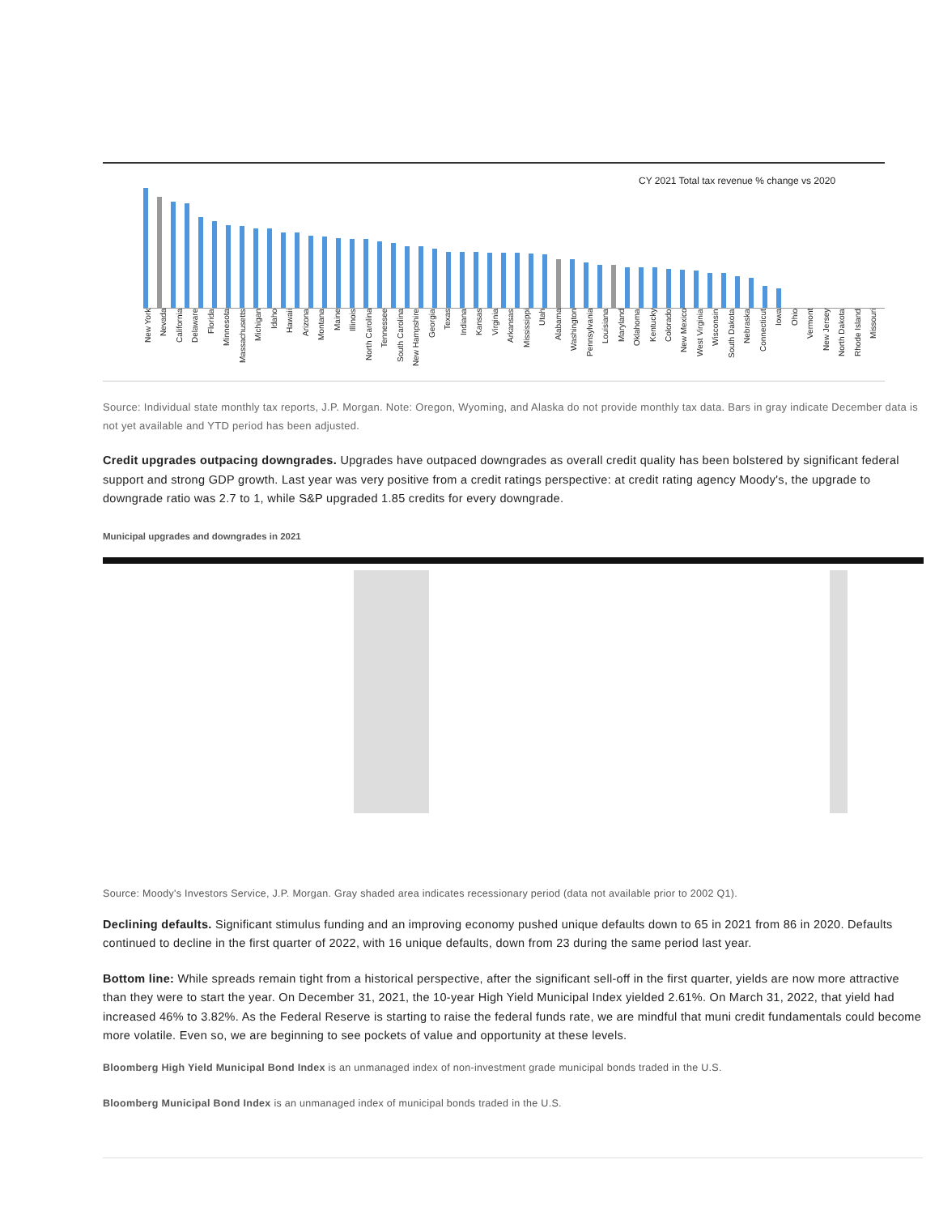CY 2021 Total tax revenue % change vs 2020
New York Nevada California Delaware Florida Minnesota Massachusetts Michigan Idaho Hawaii Arizona Montana Maine Illinois North Carolina Tennessee South Carolina New Hampshire Georgia Texas Indiana Kansas Virginia Arkansas Mississippi Utah Alabama Washington Pennsylvania Louisiana Maryland Oklahoma Kentucky Colorado New Mexico West Virginia Wisconsin South Dakota Nebraska Connecticut Iowa Ohio Vermont New Jersey North Dakota Rhode Island Missouri
Source: Individual state monthly tax reports, J.P. Morgan. Note: Oregon, Wyoming, and Alaska do not provide monthly tax data. Bars in gray indicate December data is not yet available and YTD period has been adjusted.
Credit upgrades outpacing downgrades. Upgrades have outpaced downgrades as overall credit quality has been bolstered by significant federal support and strong GDP growth. Last year was very positive from a credit ratings perspective: at credit rating agency Moody's, the upgrade to downgrade ratio was 2.7 to 1, while S&P upgraded 1.85 credits for every downgrade.
Municipal upgrades and downgrades in 2021
Source: Moody's Investors Service, J.P. Morgan. Gray shaded area indicates recessionary period (data not available prior to 2002 Q1).
Declining defaults. Significant stimulus funding and an improving economy pushed unique defaults down to 65 in 2021 from 86 in 2020. Defaults continued to decline in the first quarter of 2022, with 16 unique defaults, down from 23 during the same period last year.
Bottom line: While spreads remain tight from a historical perspective, after the significant sell-off in the first quarter, yields are now more attractive than they were to start the year. On December 31, 2021, the 10-year High Yield Municipal Index yielded 2.61%. On March 31, 2022, that yield had increased 46% to 3.82%. As the Federal Reserve is starting to raise the federal funds rate, we are mindful that muni credit fundamentals could become more volatile. Even so, we are beginning to see pockets of value and opportunity at these levels.
Bloomberg High Yield Municipal Bond Index is an unmanaged index of non-investment grade municipal bonds traded in the U.S.
Bloomberg Municipal Bond Index is an unmanaged index of municipal bonds traded in the U.S.